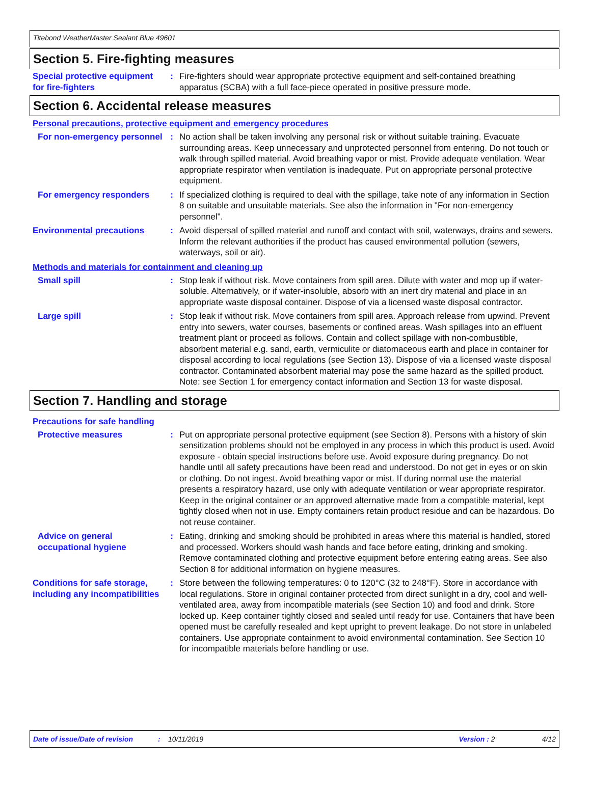Titebond WeatherMaster Sealant Blue 49601
Section 5. Fire-fighting measures
Special protective equipment for fire-fighters
: Fire-fighters should wear appropriate protective equipment and self-contained breathing apparatus (SCBA) with a full face-piece operated in positive pressure mode.
Section 6. Accidental release measures
Personal precautions, protective equipment and emergency procedures
For non-emergency personnel
: No action shall be taken involving any personal risk or without suitable training. Evacuate surrounding areas. Keep unnecessary and unprotected personnel from entering. Do not touch or walk through spilled material. Avoid breathing vapor or mist. Provide adequate ventilation. Wear appropriate respirator when ventilation is inadequate. Put on appropriate personal protective equipment.
For emergency responders : If specialized clothing is required to deal with the spillage, take note of any information in Section 8 on suitable and unsuitable materials. See also the information in "For non-emergency personnel".
Environmental precautions : Avoid dispersal of spilled material and runoff and contact with soil, waterways, drains and sewers. Inform the relevant authorities if the product has caused environmental pollution (sewers, waterways, soil or air).
Methods and materials for containment and cleaning up
Small spill : Stop leak if without risk. Move containers from spill area. Dilute with water and mop up if water-soluble. Alternatively, or if water-insoluble, absorb with an inert dry material and place in an appropriate waste disposal container. Dispose of via a licensed waste disposal contractor.
Large spill : Stop leak if without risk. Move containers from spill area. Approach release from upwind. Prevent entry into sewers, water courses, basements or confined areas. Wash spillages into an effluent treatment plant or proceed as follows. Contain and collect spillage with non-combustible, absorbent material e.g. sand, earth, vermiculite or diatomaceous earth and place in container for disposal according to local regulations (see Section 13). Dispose of via a licensed waste disposal contractor. Contaminated absorbent material may pose the same hazard as the spilled product. Note: see Section 1 for emergency contact information and Section 13 for waste disposal.
Section 7. Handling and storage
Precautions for safe handling
Protective measures : Put on appropriate personal protective equipment (see Section 8). Persons with a history of skin sensitization problems should not be employed in any process in which this product is used. Avoid exposure - obtain special instructions before use. Avoid exposure during pregnancy. Do not handle until all safety precautions have been read and understood. Do not get in eyes or on skin or clothing. Do not ingest. Avoid breathing vapor or mist. If during normal use the material presents a respiratory hazard, use only with adequate ventilation or wear appropriate respirator. Keep in the original container or an approved alternative made from a compatible material, kept tightly closed when not in use. Empty containers retain product residue and can be hazardous. Do not reuse container.
Advice on general occupational hygiene
: Eating, drinking and smoking should be prohibited in areas where this material is handled, stored and processed. Workers should wash hands and face before eating, drinking and smoking. Remove contaminated clothing and protective equipment before entering eating areas. See also Section 8 for additional information on hygiene measures.
Conditions for safe storage, including any incompatibilities
: Store between the following temperatures: 0 to 120°C (32 to 248°F). Store in accordance with local regulations. Store in original container protected from direct sunlight in a dry, cool and well-ventilated area, away from incompatible materials (see Section 10) and food and drink. Store locked up. Keep container tightly closed and sealed until ready for use. Containers that have been opened must be carefully resealed and kept upright to prevent leakage. Do not store in unlabeled containers. Use appropriate containment to avoid environmental contamination. See Section 10 for incompatible materials before handling or use.
Date of issue/Date of revision: 10/11/2019 Version : 2 4/12